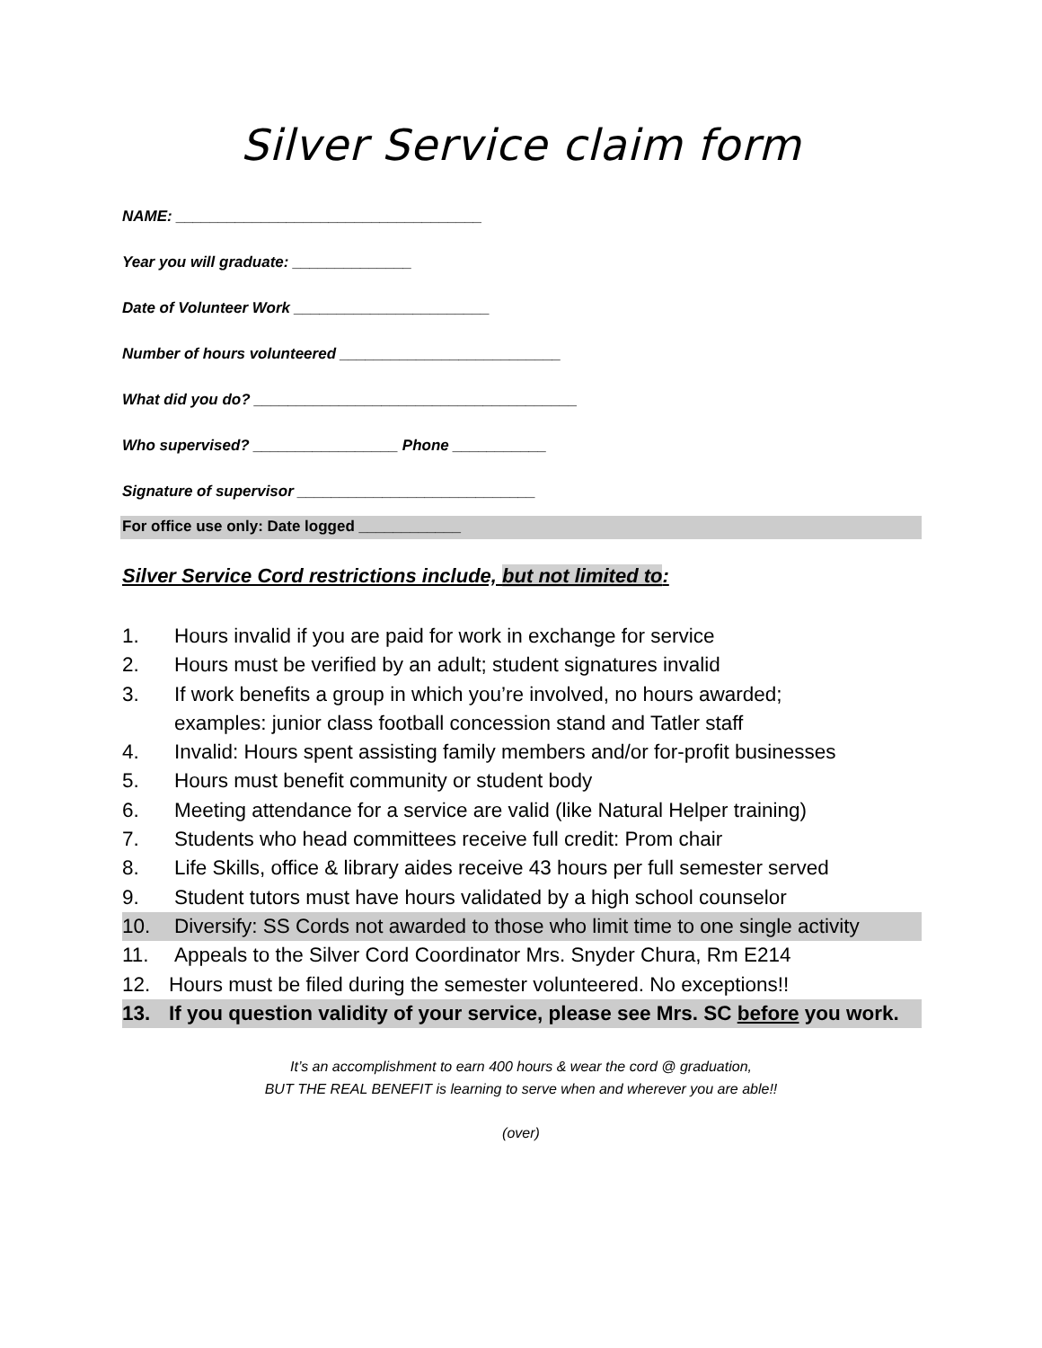Silver Service claim form
NAME: ____________________________________
Year you will graduate: ______________
Date of Volunteer Work _______________________
Number of hours volunteered __________________________
What did you do? ______________________________________
Who supervised? _________________ Phone ___________
Signature of supervisor ____________________________
For office use only: Date logged ____________
Silver Service Cord restrictions include, but not limited to:
1. Hours invalid if you are paid for work in exchange for service
2. Hours must be verified by an adult; student signatures invalid
3. If work benefits a group in which you’re involved, no hours awarded;
examples: junior class football concession stand and Tatler staff
4. Invalid: Hours spent assisting family members and/or for-profit businesses
5. Hours must benefit community or student body
6. Meeting attendance for a service are valid (like Natural Helper training)
7. Students who head committees receive full credit: Prom chair
8. Life Skills, office & library aides receive 43 hours per full semester served
9. Student tutors must have hours validated by a high school counselor
10. Diversify: SS Cords not awarded to those who limit time to one single activity
11. Appeals to the Silver Cord Coordinator Mrs. Snyder Chura, Rm E214
12. Hours must be filed during the semester volunteered. No exceptions!!
13. If you question validity of your service, please see Mrs. SC before you work.
It’s an accomplishment to earn 400 hours & wear the cord @ graduation,
BUT THE REAL BENEFIT is learning to serve when and wherever you are able!!
(over)